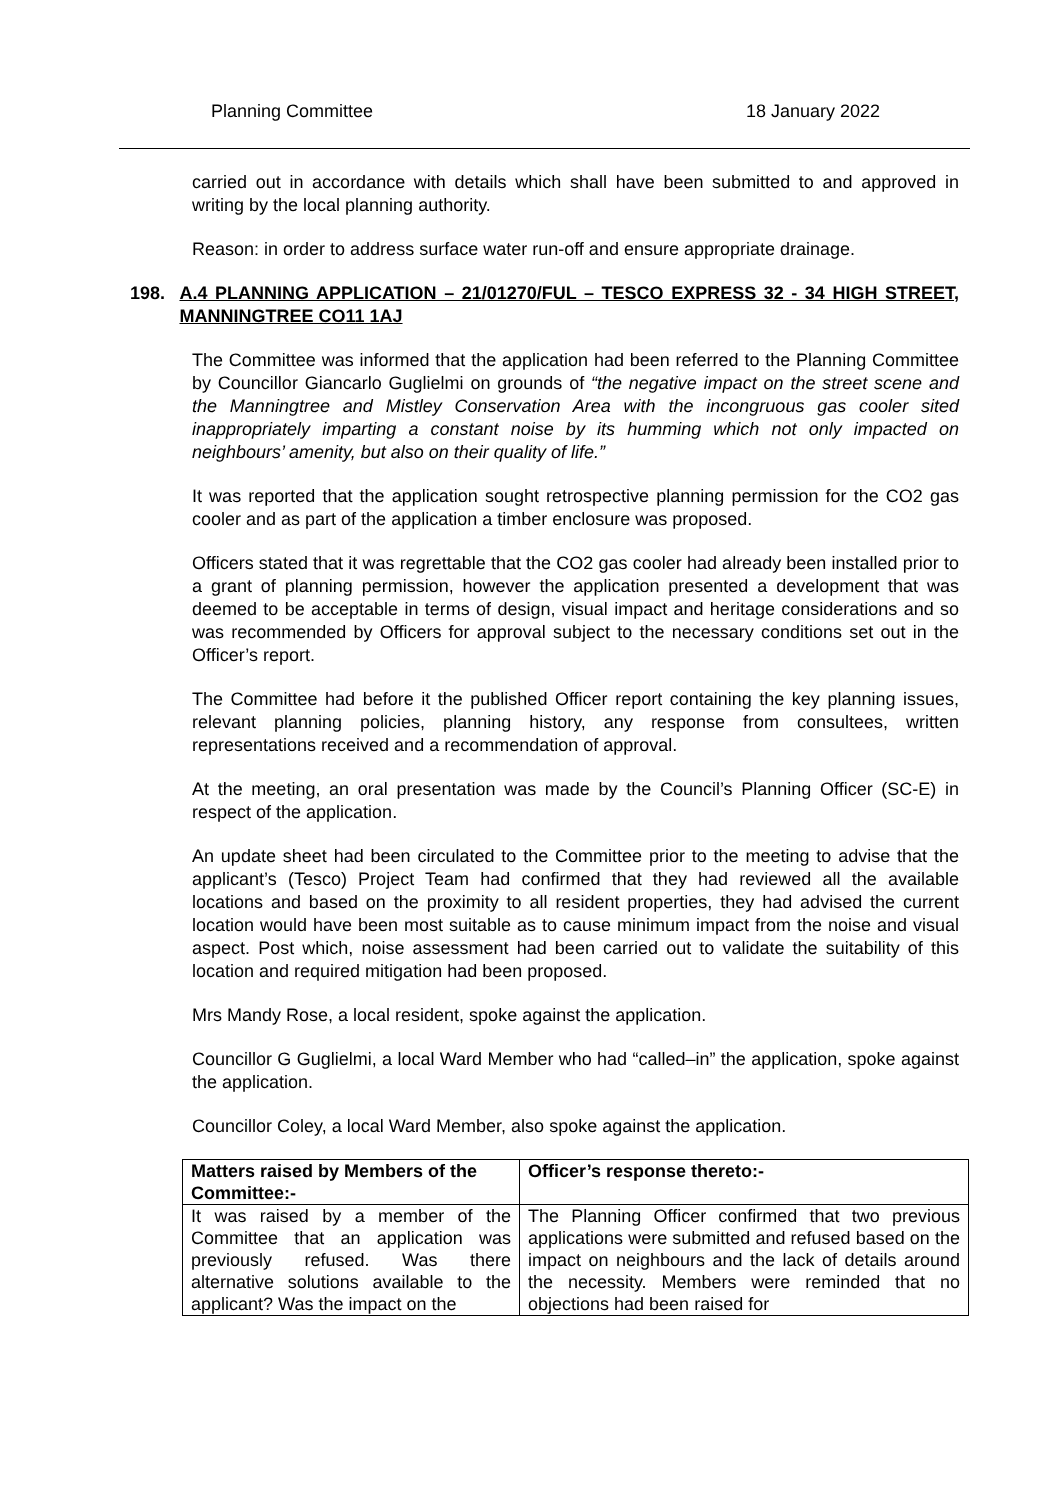Planning Committee 18 January 2022
carried out in accordance with details which shall have been submitted to and approved in writing by the local planning authority.
Reason: in order to address surface water run-off and ensure appropriate drainage.
198. A.4 PLANNING APPLICATION – 21/01270/FUL – TESCO EXPRESS 32 - 34 HIGH STREET, MANNINGTREE CO11 1AJ
The Committee was informed that the application had been referred to the Planning Committee by Councillor Giancarlo Guglielmi on grounds of “the negative impact on the street scene and the Manningtree and Mistley Conservation Area with the incongruous gas cooler sited inappropriately imparting a constant noise by its humming which not only impacted on neighbours’ amenity, but also on their quality of life.”
It was reported that the application sought retrospective planning permission for the CO2 gas cooler and as part of the application a timber enclosure was proposed.
Officers stated that it was regrettable that the CO2 gas cooler had already been installed prior to a grant of planning permission, however the application presented a development that was deemed to be acceptable in terms of design, visual impact and heritage considerations and so was recommended by Officers for approval subject to the necessary conditions set out in the Officer’s report.
The Committee had before it the published Officer report containing the key planning issues, relevant planning policies, planning history, any response from consultees, written representations received and a recommendation of approval.
At the meeting, an oral presentation was made by the Council’s Planning Officer (SC-E) in respect of the application.
An update sheet had been circulated to the Committee prior to the meeting to advise that the applicant’s (Tesco) Project Team had confirmed that they had reviewed all the available locations and based on the proximity to all resident properties, they had advised the current location would have been most suitable as to cause minimum impact from the noise and visual aspect. Post which, noise assessment had been carried out to validate the suitability of this location and required mitigation had been proposed.
Mrs Mandy Rose, a local resident, spoke against the application.
Councillor G Guglielmi, a local Ward Member who had “called–in” the application, spoke against the application.
Councillor Coley, a local Ward Member, also spoke against the application.
| Matters raised by Members of the Committee:- | Officer’s response thereto:- |
| --- | --- |
| It was raised by a member of the Committee that an application was previously refused. Was there alternative solutions available to the applicant? Was the impact on the | The Planning Officer confirmed that two previous applications were submitted and refused based on the impact on neighbours and the lack of details around the necessity. Members were reminded that no objections had been raised for |